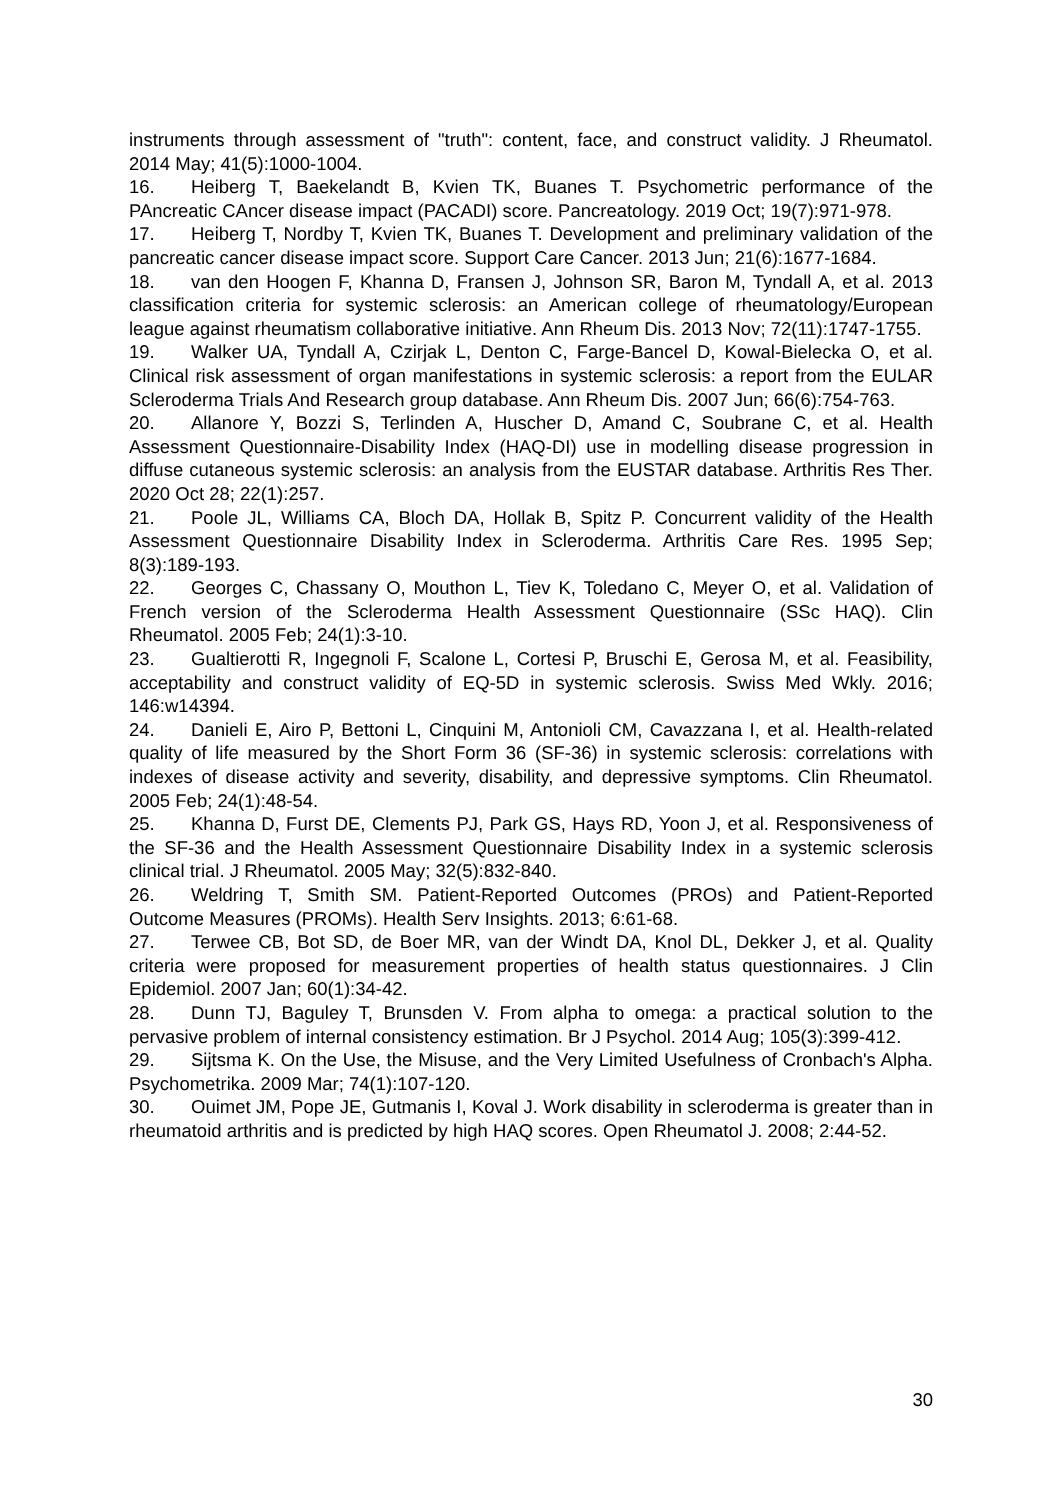instruments through assessment of "truth": content, face, and construct validity. J Rheumatol. 2014 May; 41(5):1000-1004.
16. Heiberg T, Baekelandt B, Kvien TK, Buanes T. Psychometric performance of the PAncreatic CAncer disease impact (PACADI) score. Pancreatology. 2019 Oct; 19(7):971-978.
17. Heiberg T, Nordby T, Kvien TK, Buanes T. Development and preliminary validation of the pancreatic cancer disease impact score. Support Care Cancer. 2013 Jun; 21(6):1677-1684.
18. van den Hoogen F, Khanna D, Fransen J, Johnson SR, Baron M, Tyndall A, et al. 2013 classification criteria for systemic sclerosis: an American college of rheumatology/European league against rheumatism collaborative initiative. Ann Rheum Dis. 2013 Nov; 72(11):1747-1755.
19. Walker UA, Tyndall A, Czirjak L, Denton C, Farge-Bancel D, Kowal-Bielecka O, et al. Clinical risk assessment of organ manifestations in systemic sclerosis: a report from the EULAR Scleroderma Trials And Research group database. Ann Rheum Dis. 2007 Jun; 66(6):754-763.
20. Allanore Y, Bozzi S, Terlinden A, Huscher D, Amand C, Soubrane C, et al. Health Assessment Questionnaire-Disability Index (HAQ-DI) use in modelling disease progression in diffuse cutaneous systemic sclerosis: an analysis from the EUSTAR database. Arthritis Res Ther. 2020 Oct 28; 22(1):257.
21. Poole JL, Williams CA, Bloch DA, Hollak B, Spitz P. Concurrent validity of the Health Assessment Questionnaire Disability Index in Scleroderma. Arthritis Care Res. 1995 Sep; 8(3):189-193.
22. Georges C, Chassany O, Mouthon L, Tiev K, Toledano C, Meyer O, et al. Validation of French version of the Scleroderma Health Assessment Questionnaire (SSc HAQ). Clin Rheumatol. 2005 Feb; 24(1):3-10.
23. Gualtierotti R, Ingegnoli F, Scalone L, Cortesi P, Bruschi E, Gerosa M, et al. Feasibility, acceptability and construct validity of EQ-5D in systemic sclerosis. Swiss Med Wkly. 2016; 146:w14394.
24. Danieli E, Airo P, Bettoni L, Cinquini M, Antonioli CM, Cavazzana I, et al. Health-related quality of life measured by the Short Form 36 (SF-36) in systemic sclerosis: correlations with indexes of disease activity and severity, disability, and depressive symptoms. Clin Rheumatol. 2005 Feb; 24(1):48-54.
25. Khanna D, Furst DE, Clements PJ, Park GS, Hays RD, Yoon J, et al. Responsiveness of the SF-36 and the Health Assessment Questionnaire Disability Index in a systemic sclerosis clinical trial. J Rheumatol. 2005 May; 32(5):832-840.
26. Weldring T, Smith SM. Patient-Reported Outcomes (PROs) and Patient-Reported Outcome Measures (PROMs). Health Serv Insights. 2013; 6:61-68.
27. Terwee CB, Bot SD, de Boer MR, van der Windt DA, Knol DL, Dekker J, et al. Quality criteria were proposed for measurement properties of health status questionnaires. J Clin Epidemiol. 2007 Jan; 60(1):34-42.
28. Dunn TJ, Baguley T, Brunsden V. From alpha to omega: a practical solution to the pervasive problem of internal consistency estimation. Br J Psychol. 2014 Aug; 105(3):399-412.
29. Sijtsma K. On the Use, the Misuse, and the Very Limited Usefulness of Cronbach's Alpha. Psychometrika. 2009 Mar; 74(1):107-120.
30. Ouimet JM, Pope JE, Gutmanis I, Koval J. Work disability in scleroderma is greater than in rheumatoid arthritis and is predicted by high HAQ scores. Open Rheumatol J. 2008; 2:44-52.
30